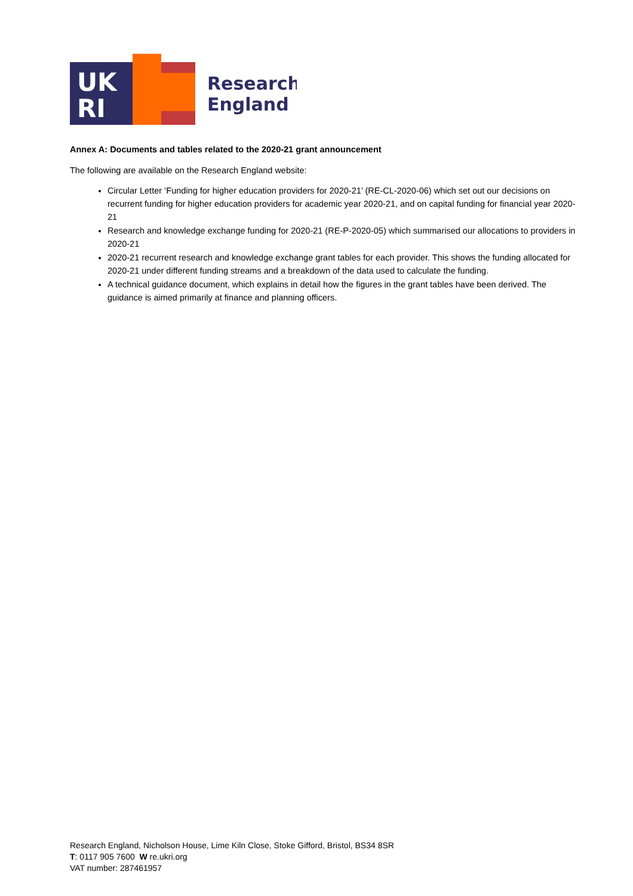UK
RI
Research
England
Annex A: Documents and tables related to the 2020-21 grant announcement
The following are available on the Research England website:
Circular Letter ‘Funding for higher education providers for 2020-21’ (RE-CL-2020-06) which set out our decisions on recurrent funding for higher education providers for academic year 2020-21, and on capital funding for financial year 2020-21
Research and knowledge exchange funding for 2020-21 (RE-P-2020-05) which summarised our allocations to providers in 2020-21
2020-21 recurrent research and knowledge exchange grant tables for each provider. This shows the funding allocated for 2020-21 under different funding streams and a breakdown of the data used to calculate the funding.
A technical guidance document, which explains in detail how the figures in the grant tables have been derived. The guidance is aimed primarily at finance and planning officers.
Research England, Nicholson House, Lime Kiln Close, Stoke Gifford, Bristol, BS34 8SR
T: 0117 905 7600 W re.ukri.org
VAT number: 287461957